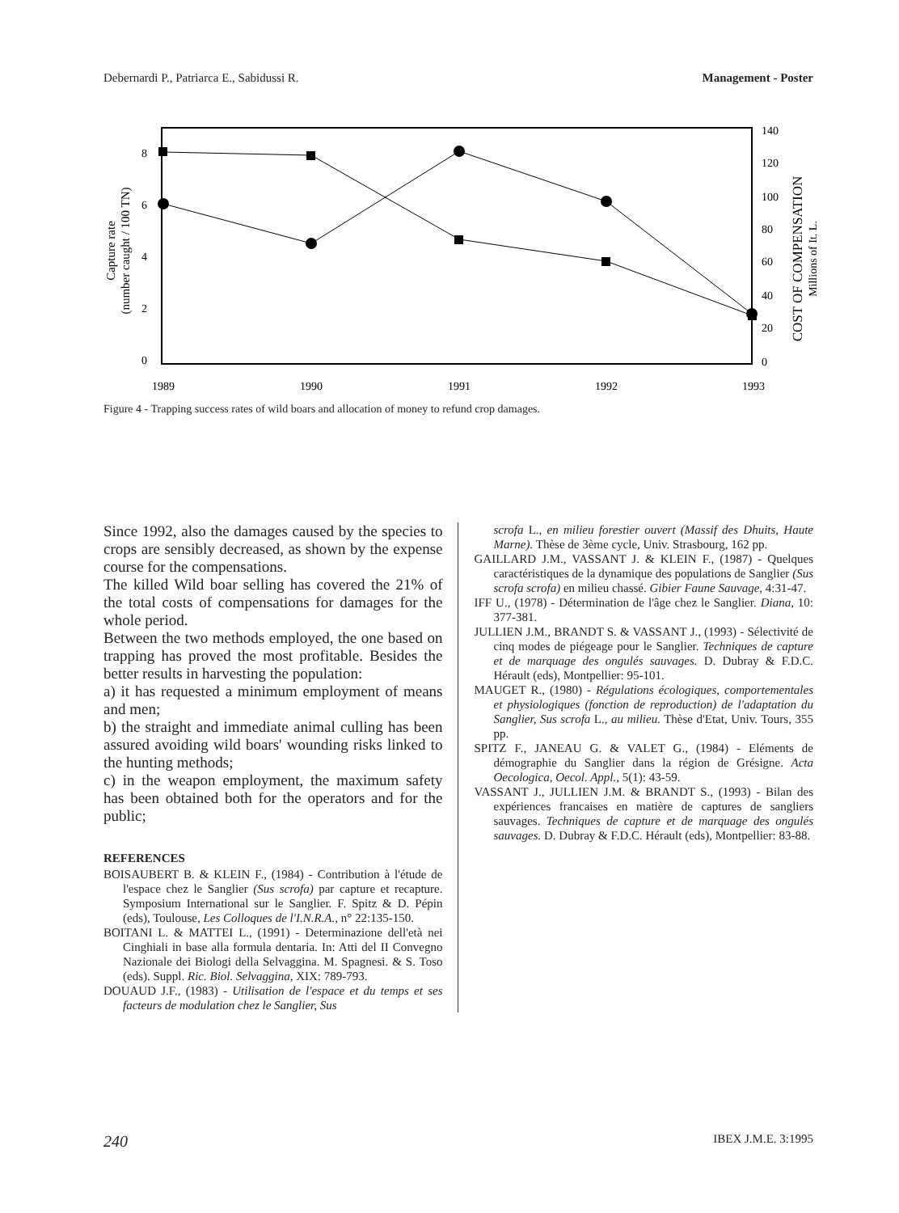Debernardi P., Patriarca E., Sabidussi R. Management - Poster
8
6
4
2
0
140
120
100
80
60
40
20
0
1989
1990
1991
1992
1993
Capture rate
(number caught / 100 TN)
COST OF COMPENSATION
Millions of It. L.
Figure 4 - Trapping success rates of wild boars and allocation of money to refund crop damages.
Since 1992, also the damages caused by the species to crops are sensibly decreased, as shown by the expense course for the compensations.
The killed Wild boar selling has covered the 21% of the total costs of compensations for damages for the whole period.
Between the two methods employed, the one based on trapping has proved the most profitable. Besides the better results in harvesting the population:
a) it has requested a minimum employment of means and men;
b) the straight and immediate animal culling has been assured avoiding wild boars' wounding risks linked to the hunting methods;
c) in the weapon employment, the maximum safety has been obtained both for the operators and for the public;
REFERENCES
BOISAUBERT B. & KLEIN F., (1984) - Contribution à l'étude de l'espace chez le Sanglier (Sus scrofa) par capture et recapture. Symposium International sur le Sanglier. F. Spitz & D. Pépin (eds), Toulouse, Les Colloques de l'I.N.R.A., n° 22:135-150.
BOITANI L. & MATTEI L., (1991) - Determinazione dell'età nei Cinghiali in base alla formula dentaria. In: Atti del II Convegno Nazionale dei Biologi della Selvaggina. M. Spagnesi. & S. Toso (eds). Suppl. Ric. Biol. Selvaggina, XIX: 789-793.
DOUAUD J.F., (1983) - Utilisation de l'espace et du temps et ses facteurs de modulation chez le Sanglier, Sus
scrofa L., en milieu forestier ouvert (Massif des Dhuits, Haute Marne). Thèse de 3ème cycle, Univ. Strasbourg, 162 pp.
GAILLARD J.M., VASSANT J. & KLEIN F., (1987) - Quelques caractéristiques de la dynamique des populations de Sanglier (Sus scrofa scrofa) en milieu chassé. Gibier Faune Sauvage, 4:31-47.
IFF U., (1978) - Détermination de l'âge chez le Sanglier. Diana, 10: 377-381.
JULLIEN J.M., BRANDT S. & VASSANT J., (1993) - Sélectivité de cinq modes de piégeage pour le Sanglier. Techniques de capture et de marquage des ongulés sauvages. D. Dubray & F.D.C. Hérault (eds), Montpellier: 95-101.
MAUGET R., (1980) - Régulations écologiques, comportementales et physiologiques (fonction de reproduction) de l'adaptation du Sanglier, Sus scrofa L., au milieu. Thèse d'Etat, Univ. Tours, 355 pp.
SPITZ F., JANEAU G. & VALET G., (1984) - Eléments de démographie du Sanglier dans la région de Grésigne. Acta Oecologica, Oecol. Appl., 5(1): 43-59.
VASSANT J., JULLIEN J.M. & BRANDT S., (1993) - Bilan des expériences francaises en matière de captures de sangliers sauvages. Techniques de capture et de marquage des ongulés sauvages. D. Dubray & F.D.C. Hérault (eds), Montpellier: 83-88.
240 IBEX J.M.E. 3:1995